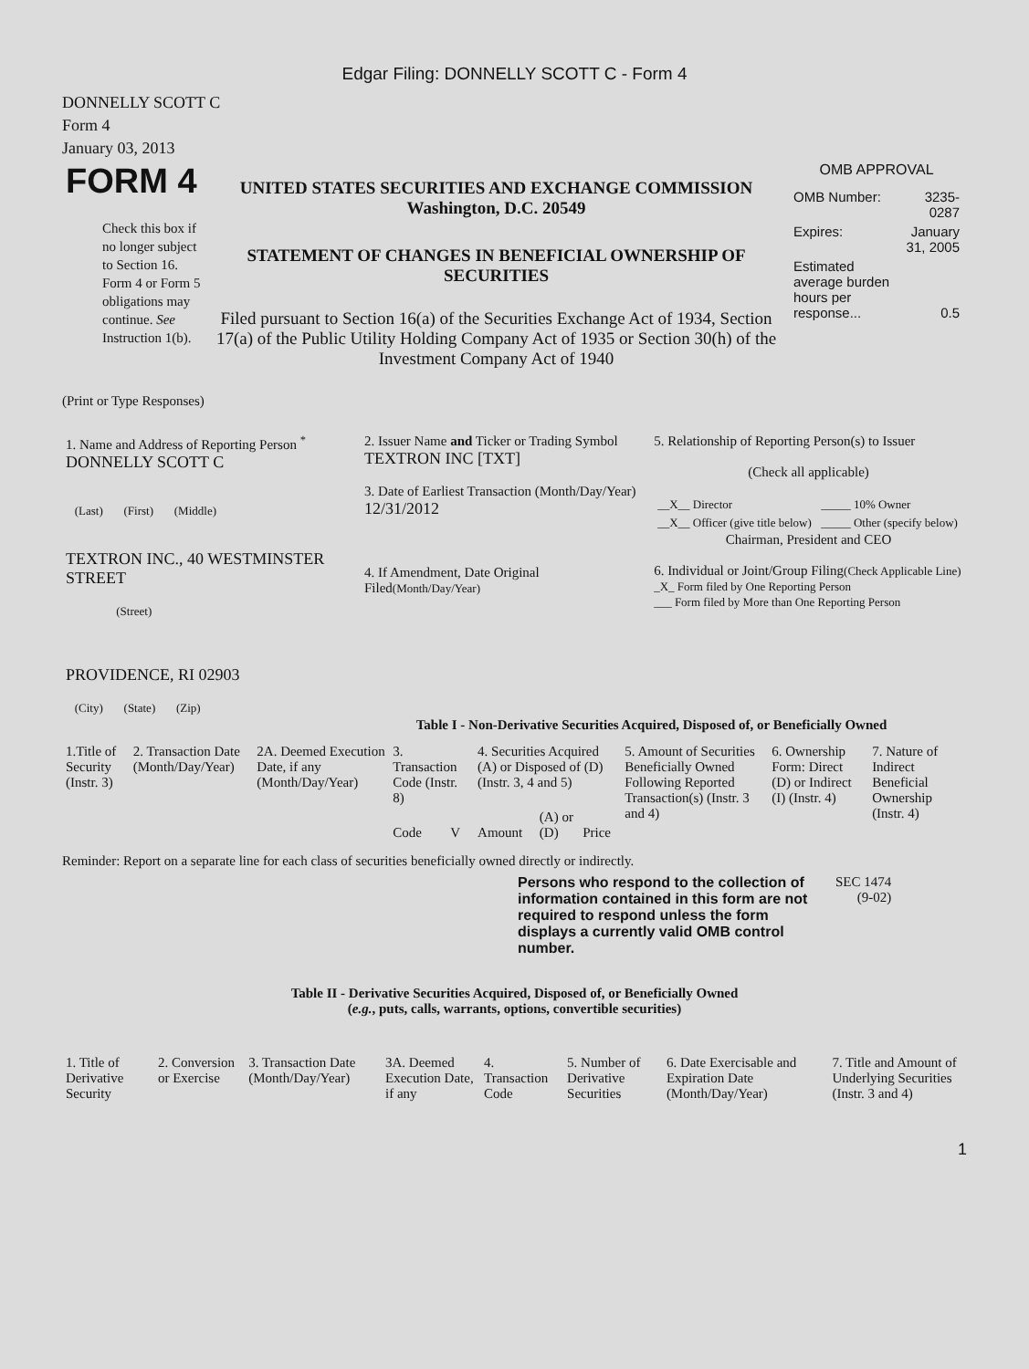Edgar Filing: DONNELLY SCOTT C - Form 4
DONNELLY SCOTT C
Form 4
January 03, 2013
| FORM 4 Check this box if no longer subject to Section 16. Form 4 or Form 5 obligations may continue. See Instruction 1(b). | UNITED STATES SECURITIES AND EXCHANGE COMMISSION Washington, D.C. 20549 STATEMENT OF CHANGES IN BENEFICIAL OWNERSHIP OF SECURITIES Filed pursuant to Section 16(a) of the Securities Exchange Act of 1934, Section 17(a) of the Public Utility Holding Company Act of 1935 or Section 30(h) of the Investment Company Act of 1940 | OMB APPROVAL / OMB Number: / 3235-0287 / / Expires: / January 31, 2005 / / Estimated average burden hours per response... / 0.5 / |
(Print or Type Responses)
| 1. Name and Address of Reporting Person <sup>*</sup> DONNELLY SCOTT C (Last) (First) (Middle) TEXTRON INC., 40 WESTMINSTER STREET (Street) PROVIDENCE, RI 02903 (City) (State) (Zip) | 2. Issuer Name and Ticker or Trading Symbol TEXTRON INC [TXT] 3. Date of Earliest Transaction (Month/Day/Year) 12/31/2012 4. If Amendment, Date Original Filed (Month/Day/Year) | 5. Relationship of Reporting Person(s) to Issuer (Check all applicable) / __X__ Director / _____ 10% Owner / / __X__ Officer (give title below) / _____ Other (specify below) / Chairman, President and CEO 6. Individual or Joint/Group Filing (Check Applicable Line) _X_ Form filed by One Reporting Person ___ Form filed by More than One Reporting Person |
Table I - Non-Derivative Securities Acquired, Disposed of, or Beneficially Owned
| 1.Title of Security (Instr. 3) | 2. Transaction Date (Month/Day/Year) | 2A. Deemed Execution Date, if any (Month/Day/Year) | 3. Transaction Code (Instr. 8) | | 4. Securities Acquired (A) or Disposed of (D) (Instr. 3, 4 and 5) | | | 5. Amount of Securities Beneficially Owned Following Reported Transaction(s) (Instr. 3 and 4) | 6. Ownership Form: Direct (D) or Indirect (I) (Instr. 4) | 7. Nature of Indirect Beneficial Ownership (Instr. 4) |
| --- | --- | --- | --- | --- | --- | --- | --- | --- | --- | --- |
| | | | Code | V | Amount | (A) or (D) | Price | | | |
Reminder: Report on a separate line for each class of securities beneficially owned directly or indirectly.
| Persons who respond to the collection of information contained in this form are not required to respond unless the form displays a currently valid OMB control number. | SEC 1474 (9-02) |
Table II - Derivative Securities Acquired, Disposed of, or Beneficially Owned
(e.g., puts, calls, warrants, options, convertible securities)
| 1. Title of Derivative Security | 2. Conversion or Exercise | 3. Transaction Date (Month/Day/Year) | 3A. Deemed Execution Date, if any | 4. Transaction Code | 5. Number of Derivative Securities | 6. Date Exercisable and Expiration Date (Month/Day/Year) | 7. Title and Amount of Underlying Securities (Instr. 3 and 4) |
| --- | --- | --- | --- | --- | --- | --- | --- |
1